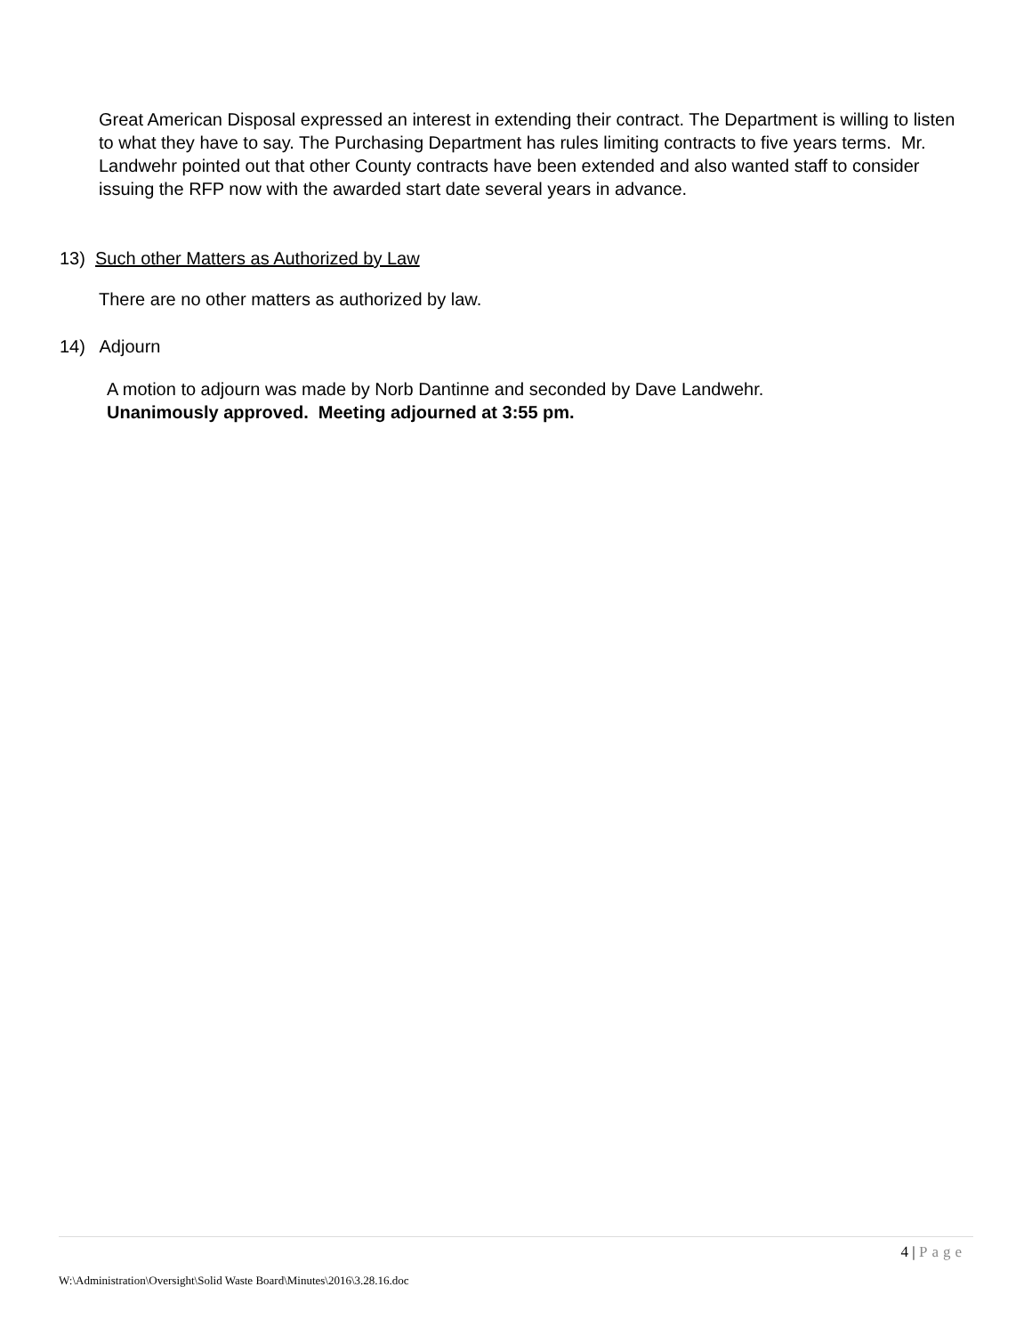Great American Disposal expressed an interest in extending their contract. The Department is willing to listen to what they have to say. The Purchasing Department has rules limiting contracts to five years terms. Mr. Landwehr pointed out that other County contracts have been extended and also wanted staff to consider issuing the RFP now with the awarded start date several years in advance.
13) Such other Matters as Authorized by Law
There are no other matters as authorized by law.
14) Adjourn
A motion to adjourn was made by Norb Dantinne and seconded by Dave Landwehr.
Unanimously approved. Meeting adjourned at 3:55 pm.
4 | Page
W:\Administration\Oversight\Solid Waste Board\Minutes\2016\3.28.16.doc